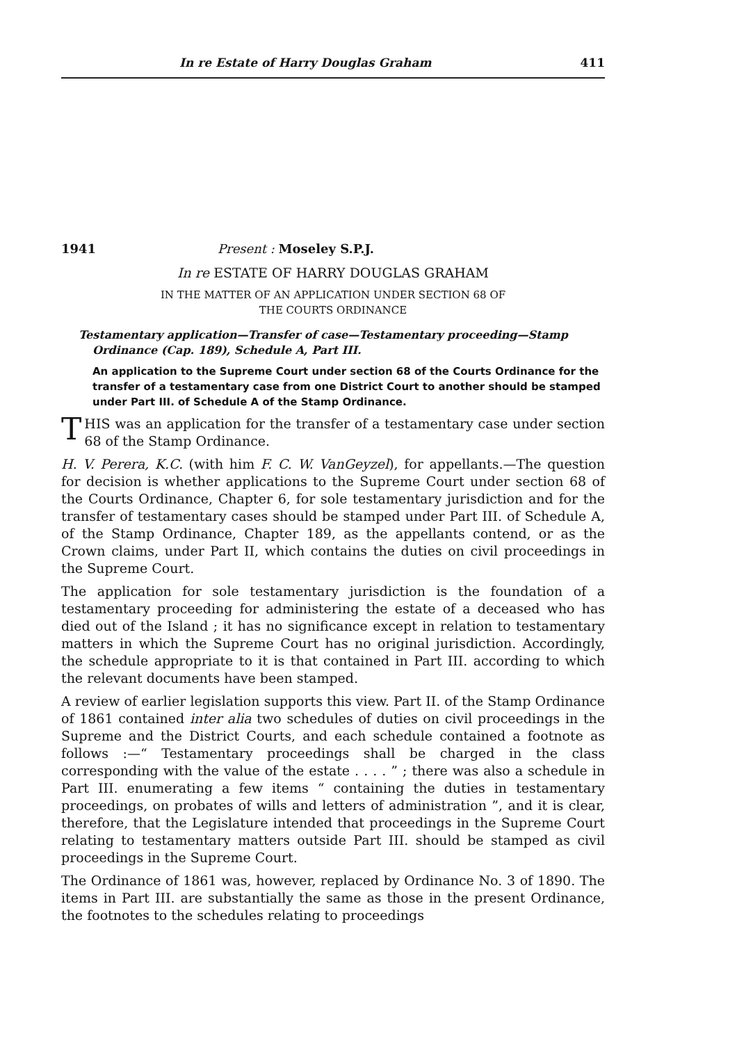In re Estate of Harry Douglas Graham 411
1941 Present : Moseley S.P.J.
In re ESTATE OF HARRY DOUGLAS GRAHAM
IN THE MATTER OF AN APPLICATION UNDER SECTION 68 OF
THE COURTS ORDINANCE
Testamentary application—Transfer of case—Testamentary proceeding—Stamp
Ordinance (Cap. 189), Schedule A, Part III.
An application to the Supreme Court under section 68 of the Courts Ordinance for the transfer of a testamentary case from one District Court to another should be stamped under Part III. of Schedule A of the Stamp Ordinance.
THIS was an application for the transfer of a testamentary case under section 68 of the Stamp Ordinance.
H. V. Perera, K.C. (with him F. C. W. VanGeyzel), for appellants.—The question for decision is whether applications to the Supreme Court under section 68 of the Courts Ordinance, Chapter 6, for sole testamentary jurisdiction and for the transfer of testamentary cases should be stamped under Part III. of Schedule A, of the Stamp Ordinance, Chapter 189, as the appellants contend, or as the Crown claims, under Part II, which contains the duties on civil proceedings in the Supreme Court.
The application for sole testamentary jurisdiction is the foundation of a testamentary proceeding for administering the estate of a deceased who has died out of the Island ; it has no significance except in relation to testamentary matters in which the Supreme Court has no original jurisdiction. Accordingly, the schedule appropriate to it is that contained in Part III. according to which the relevant documents have been stamped.
A review of earlier legislation supports this view. Part II. of the Stamp Ordinance of 1861 contained inter alia two schedules of duties on civil proceedings in the Supreme and the District Courts, and each schedule contained a footnote as follows :—“ Testamentary proceedings shall be charged in the class corresponding with the value of the estate . . . . ” ; there was also a schedule in Part III. enumerating a few items “ containing the duties in testamentary proceedings, on probates of wills and letters of administration ”, and it is clear, therefore, that the Legislature intended that proceedings in the Supreme Court relating to testamentary matters outside Part III. should be stamped as civil proceedings in the Supreme Court.
The Ordinance of 1861 was, however, replaced by Ordinance No. 3 of 1890. The items in Part III. are substantially the same as those in the present Ordinance, the footnotes to the schedules relating to proceedings